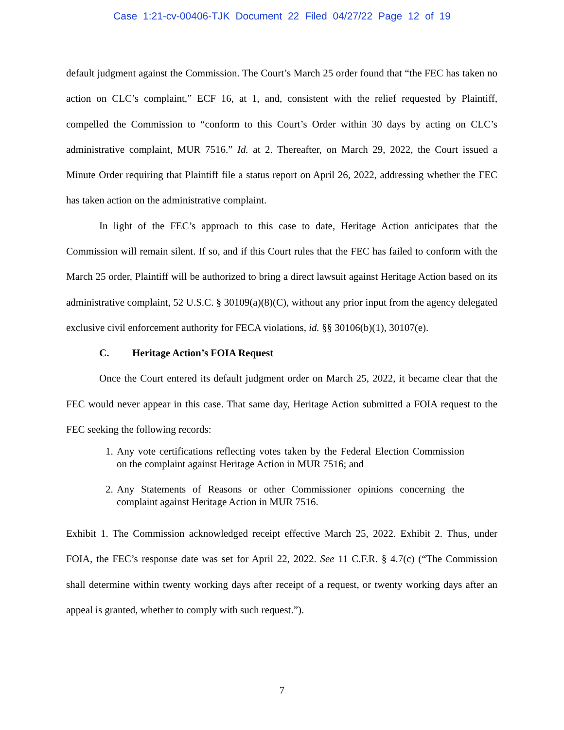Case 1:21-cv-00406-TJK Document 22 Filed 04/27/22 Page 12 of 19
default judgment against the Commission. The Court’s March 25 order found that “the FEC has taken no action on CLC’s complaint,” ECF 16, at 1, and, consistent with the relief requested by Plaintiff, compelled the Commission to “conform to this Court’s Order within 30 days by acting on CLC’s administrative complaint, MUR 7516.” Id. at 2. Thereafter, on March 29, 2022, the Court issued a Minute Order requiring that Plaintiff file a status report on April 26, 2022, addressing whether the FEC has taken action on the administrative complaint.
In light of the FEC’s approach to this case to date, Heritage Action anticipates that the Commission will remain silent. If so, and if this Court rules that the FEC has failed to conform with the March 25 order, Plaintiff will be authorized to bring a direct lawsuit against Heritage Action based on its administrative complaint, 52 U.S.C. § 30109(a)(8)(C), without any prior input from the agency delegated exclusive civil enforcement authority for FECA violations, id. §§ 30106(b)(1), 30107(e).
C. Heritage Action’s FOIA Request
Once the Court entered its default judgment order on March 25, 2022, it became clear that the FEC would never appear in this case. That same day, Heritage Action submitted a FOIA request to the FEC seeking the following records:
1. Any vote certifications reflecting votes taken by the Federal Election Commission on the complaint against Heritage Action in MUR 7516; and
2. Any Statements of Reasons or other Commissioner opinions concerning the complaint against Heritage Action in MUR 7516.
Exhibit 1. The Commission acknowledged receipt effective March 25, 2022. Exhibit 2. Thus, under FOIA, the FEC’s response date was set for April 22, 2022. See 11 C.F.R. § 4.7(c) (“The Commission shall determine within twenty working days after receipt of a request, or twenty working days after an appeal is granted, whether to comply with such request.”).
7